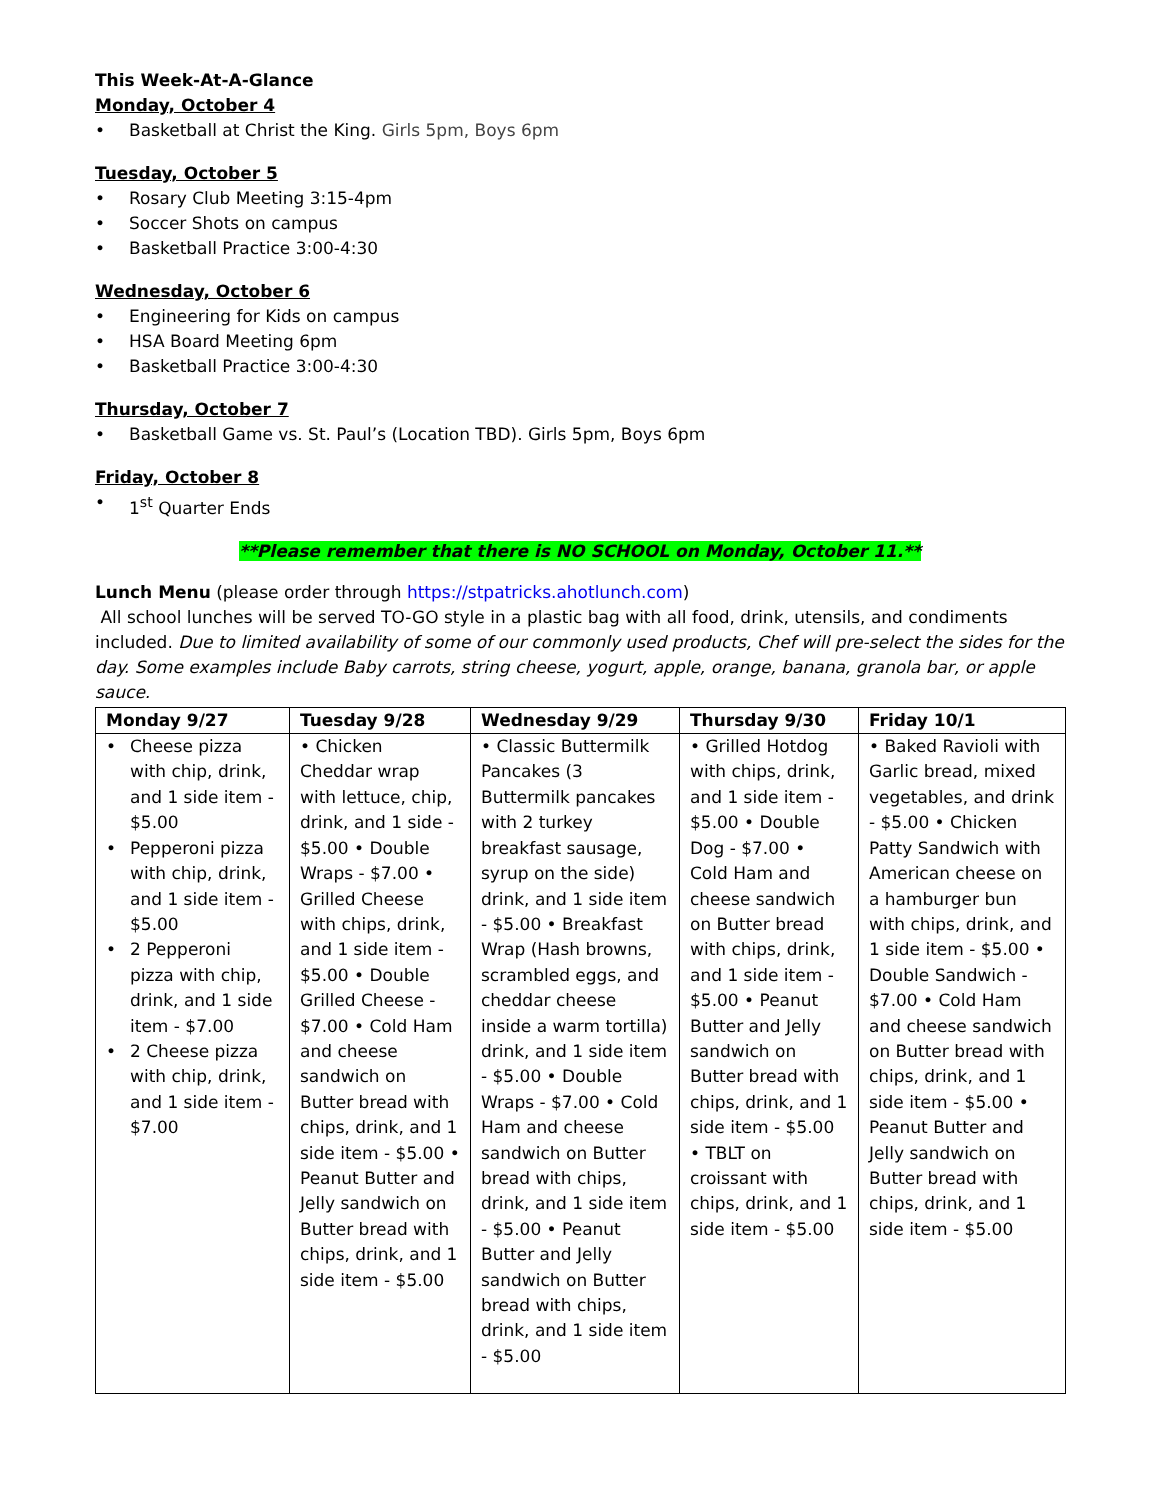This Week-At-A-Glance
Monday, October 4
• Basketball at Christ the King. Girls 5pm, Boys 6pm
Tuesday, October 5
• Rosary Club Meeting 3:15-4pm
• Soccer Shots on campus
• Basketball Practice 3:00-4:30
Wednesday, October 6
• Engineering for Kids on campus
• HSA Board Meeting 6pm
• Basketball Practice 3:00-4:30
Thursday, October 7
• Basketball Game vs. St. Paul’s (Location TBD). Girls 5pm, Boys 6pm
Friday, October 8
• 1<sup>st</sup> Quarter Ends
**Please remember that there is NO SCHOOL on Monday, October 11.**
Lunch Menu (please order through https://stpatricks.ahotlunch.com)
All school lunches will be served TO-GO style in a plastic bag with all food, drink, utensils, and condiments included. Due to limited availability of some of our commonly used products, Chef will pre-select the sides for the day. Some examples include Baby carrots, string cheese, yogurt, apple, orange, banana, granola bar, or apple sauce.
| Monday 9/27 | Tuesday 9/28 | Wednesday 9/29 | Thursday 9/30 | Friday 10/1 |
| --- | --- | --- | --- | --- |
| • Cheese pizza with chip, drink, and 1 side item - $5.00 • Pepperoni pizza with chip, drink, and 1 side item - $5.00 • 2 Pepperoni pizza with chip, drink, and 1 side item - $7.00 • 2 Cheese pizza with chip, drink, and 1 side item - $7.00 | • Chicken Cheddar wrap with lettuce, chip, drink, and 1 side - $5.00 • Double Wraps - $7.00 • Grilled Cheese with chips, drink, and 1 side item - $5.00 • Double Grilled Cheese - $7.00 • Cold Ham and cheese sandwich on Butter bread with chips, drink, and 1 side item - $5.00 • Peanut Butter and Jelly sandwich on Butter bread with chips, drink, and 1 side item - $5.00 | • Classic Buttermilk Pancakes (3 Buttermilk pancakes with 2 turkey breakfast sausage, syrup on the side) drink, and 1 side item - $5.00 • Breakfast Wrap (Hash browns, scrambled eggs, and cheddar cheese inside a warm tortilla) drink, and 1 side item - $5.00 • Double Wraps - $7.00 • Cold Ham and cheese sandwich on Butter bread with chips, drink, and 1 side item - $5.00 • Peanut Butter and Jelly sandwich on Butter bread with chips, drink, and 1 side item - $5.00 | • Grilled Hotdog with chips, drink, and 1 side item - $5.00 • Double Dog - $7.00 • Cold Ham and cheese sandwich on Butter bread with chips, drink, and 1 side item - $5.00 • Peanut Butter and Jelly sandwich on Butter bread with chips, drink, and 1 side item - $5.00 • TBLT on croissant with chips, drink, and 1 side item - $5.00 | • Baked Ravioli with Garlic bread, mixed vegetables, and drink - $5.00 • Chicken Patty Sandwich with American cheese on a hamburger bun with chips, drink, and 1 side item - $5.00 • Double Sandwich - $7.00 • Cold Ham and cheese sandwich on Butter bread with chips, drink, and 1 side item - $5.00 • Peanut Butter and Jelly sandwich on Butter bread with chips, drink, and 1 side item - $5.00 |